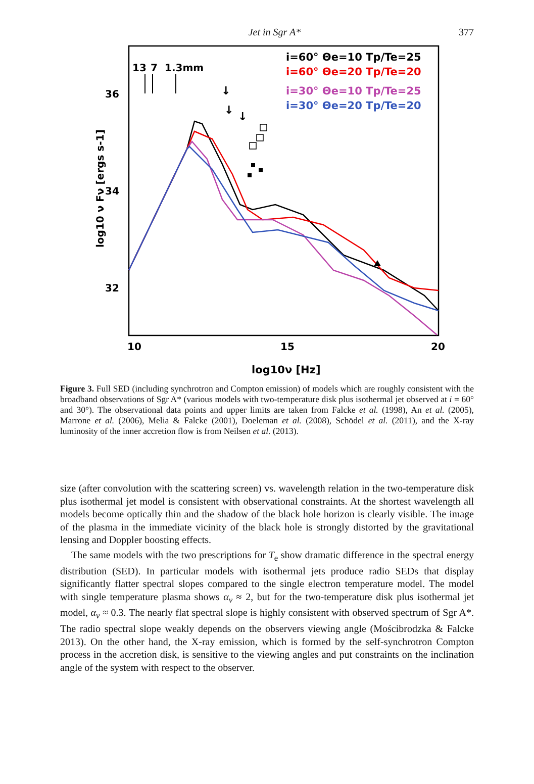Jet in Sgr A* 377
13
7
1.3mm
i=60° Θe=10 Tp/Te=25
i=60° Θe=20 Tp/Te=20
i=30° Θe=10 Tp/Te=25
i=30° Θe=20 Tp/Te=20
36
34
32
10
15
20
log10ν [Hz]
log10 ν Fν [ergs s-1]
↓
↓
↓
Figure 3. Full SED (including synchrotron and Compton emission) of models which are roughly consistent with the broadband observations of Sgr A* (various models with two-temperature disk plus isothermal jet observed at i = 60° and 30°). The observational data points and upper limits are taken from Falcke et al. (1998), An et al. (2005), Marrone et al. (2006), Melia & Falcke (2001), Doeleman et al. (2008), Schödel et al. (2011), and the X-ray luminosity of the inner accretion flow is from Neilsen et al. (2013).
size (after convolution with the scattering screen) vs. wavelength relation in the two-temperature disk plus isothermal jet model is consistent with observational constraints. At the shortest wavelength all models become optically thin and the shadow of the black hole horizon is clearly visible. The image of the plasma in the immediate vicinity of the black hole is strongly distorted by the gravitational lensing and Doppler boosting effects.
The same models with the two prescriptions for T<sub>e</sub> show dramatic difference in the spectral energy distribution (SED). In particular models with isothermal jets produce radio SEDs that display significantly flatter spectral slopes compared to the single electron temperature model. The model with single temperature plasma shows α<sub>ν</sub> ≈ 2, but for the two-temperature disk plus isothermal jet model, α<sub>ν</sub> ≈ 0.3. The nearly flat spectral slope is highly consistent with observed spectrum of Sgr A*. The radio spectral slope weakly depends on the observers viewing angle (Mościbrodzka & Falcke 2013). On the other hand, the X-ray emission, which is formed by the self-synchrotron Compton process in the accretion disk, is sensitive to the viewing angles and put constraints on the inclination angle of the system with respect to the observer.